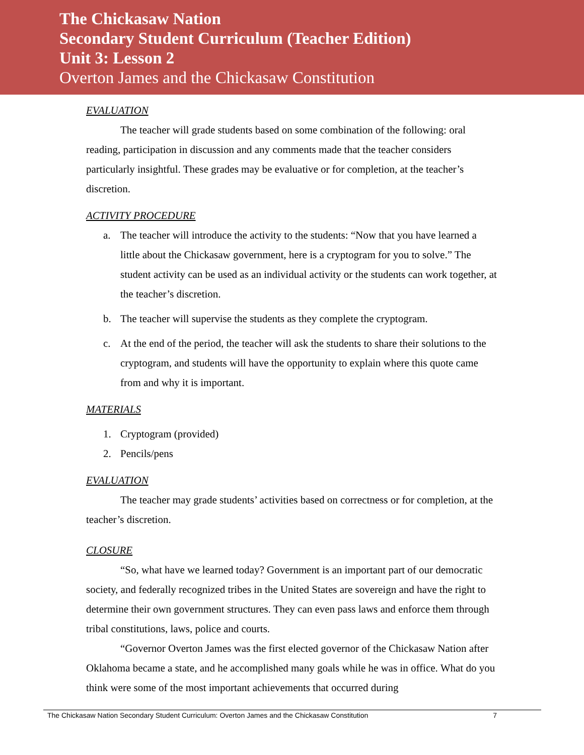The Chickasaw Nation
Secondary Student Curriculum (Teacher Edition)
Unit 3: Lesson 2
Overton James and the Chickasaw Constitution
EVALUATION
The teacher will grade students based on some combination of the following: oral reading, participation in discussion and any comments made that the teacher considers particularly insightful. These grades may be evaluative or for completion, at the teacher’s discretion.
ACTIVITY PROCEDURE
a. The teacher will introduce the activity to the students: “Now that you have learned a little about the Chickasaw government, here is a cryptogram for you to solve.” The student activity can be used as an individual activity or the students can work together, at the teacher’s discretion.
b. The teacher will supervise the students as they complete the cryptogram.
c. At the end of the period, the teacher will ask the students to share their solutions to the cryptogram, and students will have the opportunity to explain where this quote came from and why it is important.
MATERIALS
1. Cryptogram (provided)
2. Pencils/pens
EVALUATION
The teacher may grade students’ activities based on correctness or for completion, at the teacher’s discretion.
CLOSURE
“So, what have we learned today? Government is an important part of our democratic society, and federally recognized tribes in the United States are sovereign and have the right to determine their own government structures. They can even pass laws and enforce them through tribal constitutions, laws, police and courts.
“Governor Overton James was the first elected governor of the Chickasaw Nation after Oklahoma became a state, and he accomplished many goals while he was in office. What do you think were some of the most important achievements that occurred during
The Chickasaw Nation Secondary Student Curriculum: Overton James and the Chickasaw Constitution 7